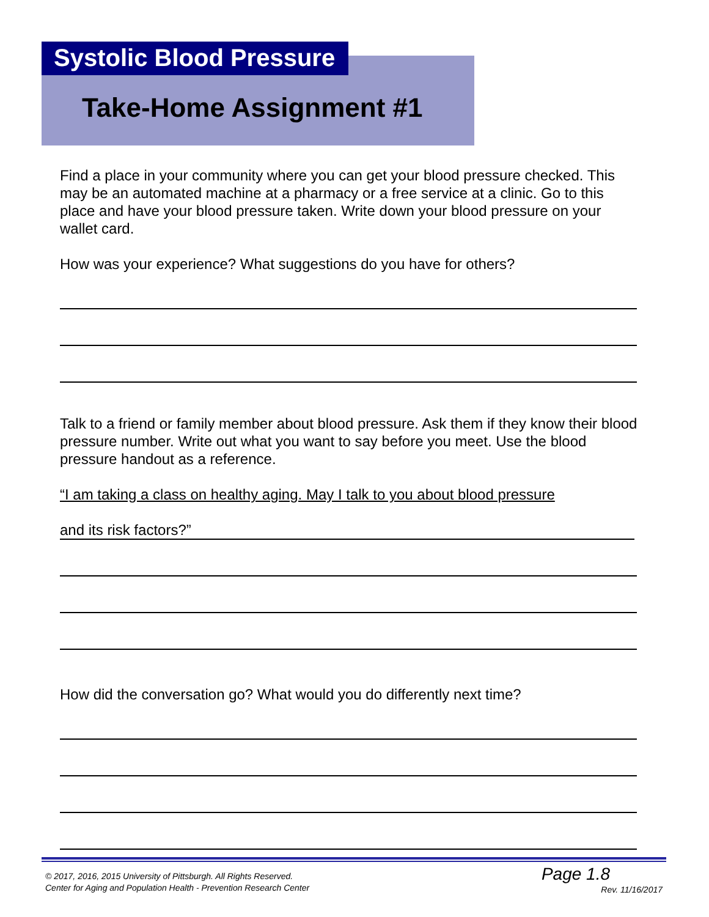Systolic Blood Pressure
Take-Home Assignment #1
Find a place in your community where you can get your blood pressure checked. This may be an automated machine at a pharmacy or a free service at a clinic. Go to this place and have your blood pressure taken. Write down your blood pressure on your wallet card.
How was your experience? What suggestions do you have for others?
Talk to a friend or family member about blood pressure. Ask them if they know their blood pressure number. Write out what you want to say before you meet. Use the blood pressure handout as a reference.
“I am taking a class on healthy aging. May I talk to you about blood pressure
and its risk factors?”
How did the conversation go? What would you do differently next time?
© 2017, 2016, 2015 University of Pittsburgh. All Rights Reserved.
Center for Aging and Population Health - Prevention Research Center
Page 1.8
Rev. 11/16/2017